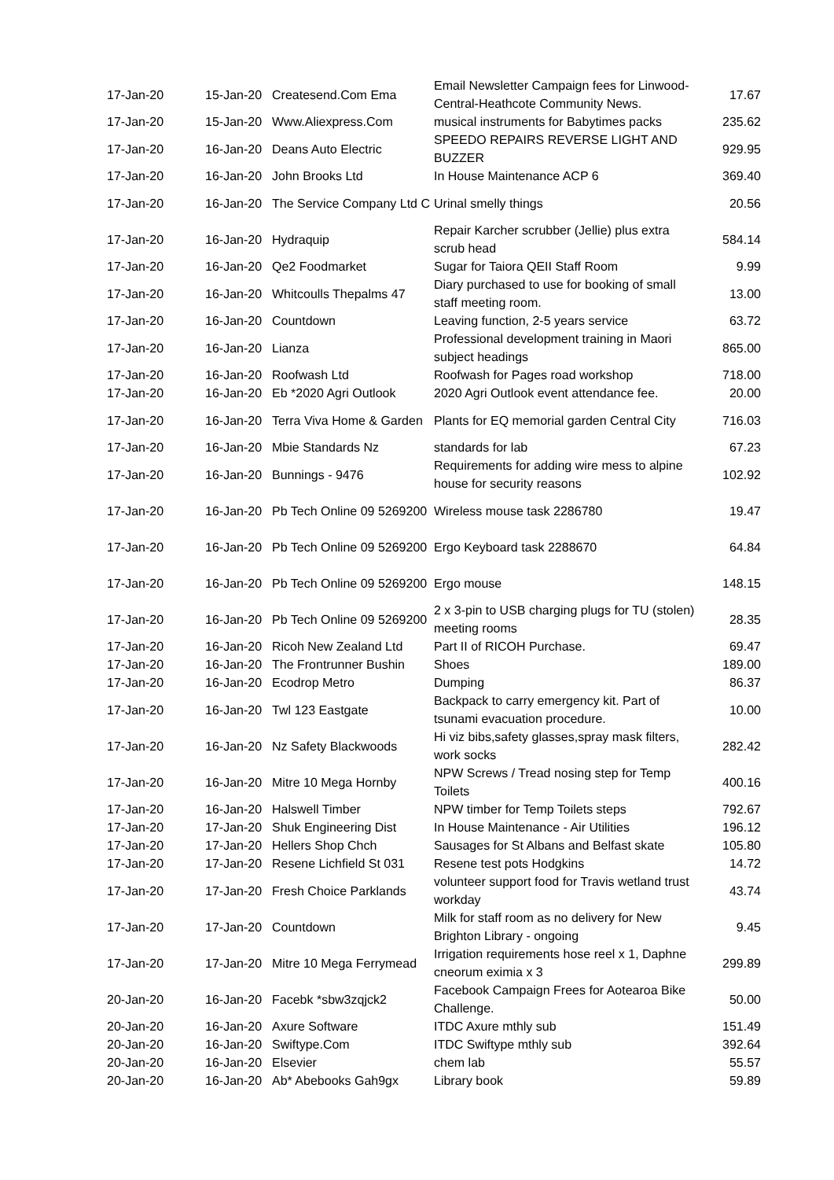| 17-Jan-20 | 15-Jan-20 | Createsend.Com Ema | Email Newsletter Campaign fees for Linwood-Central-Heathcote Community News. | 17.67 |
| 17-Jan-20 | 15-Jan-20 | Www.Aliexpress.Com | musical instruments for Babytimes packs | 235.62 |
| 17-Jan-20 | 16-Jan-20 | Deans Auto Electric | SPEEDO REPAIRS REVERSE LIGHT AND BUZZER | 929.95 |
| 17-Jan-20 | 16-Jan-20 | John Brooks Ltd | In House Maintenance ACP 6 | 369.40 |
| 17-Jan-20 | 16-Jan-20 | The Service Company Ltd C | Urinal smelly things | 20.56 |
| 17-Jan-20 | 16-Jan-20 | Hydraquip | Repair Karcher scrubber (Jellie) plus extra scrub head | 584.14 |
| 17-Jan-20 | 16-Jan-20 | Qe2 Foodmarket | Sugar for Taiora QEII Staff Room | 9.99 |
| 17-Jan-20 | 16-Jan-20 | Whitcoulls Thepalms 47 | Diary purchased to use for booking of small staff meeting room. | 13.00 |
| 17-Jan-20 | 16-Jan-20 | Countdown | Leaving function, 2-5 years service | 63.72 |
| 17-Jan-20 | 16-Jan-20 | Lianza | Professional development training in Maori subject headings | 865.00 |
| 17-Jan-20 | 16-Jan-20 | Roofwash Ltd | Roofwash for Pages road workshop | 718.00 |
| 17-Jan-20 | 16-Jan-20 | Eb *2020 Agri Outlook | 2020 Agri Outlook event attendance fee. | 20.00 |
| 17-Jan-20 | 16-Jan-20 | Terra Viva Home & Garden | Plants for EQ memorial garden Central City | 716.03 |
| 17-Jan-20 | 16-Jan-20 | Mbie Standards Nz | standards for lab | 67.23 |
| 17-Jan-20 | 16-Jan-20 | Bunnings - 9476 | Requirements for adding wire mess to alpine house for security reasons | 102.92 |
| 17-Jan-20 | 16-Jan-20 | Pb Tech Online 09 5269200 | Wireless mouse task 2286780 | 19.47 |
| 17-Jan-20 | 16-Jan-20 | Pb Tech Online 09 5269200 | Ergo Keyboard task 2288670 | 64.84 |
| 17-Jan-20 | 16-Jan-20 | Pb Tech Online 09 5269200 | Ergo mouse | 148.15 |
| 17-Jan-20 | 16-Jan-20 | Pb Tech Online 09 5269200 | 2 x 3-pin to USB charging plugs for TU (stolen) meeting rooms | 28.35 |
| 17-Jan-20 | 16-Jan-20 | Ricoh New Zealand Ltd | Part II of RICOH Purchase. | 69.47 |
| 17-Jan-20 | 16-Jan-20 | The Frontrunner Bushin | Shoes | 189.00 |
| 17-Jan-20 | 16-Jan-20 | Ecodrop Metro | Dumping | 86.37 |
| 17-Jan-20 | 16-Jan-20 | Twl 123 Eastgate | Backpack to carry emergency kit. Part of tsunami evacuation procedure. | 10.00 |
| 17-Jan-20 | 16-Jan-20 | Nz Safety Blackwoods | Hi viz bibs,safety glasses,spray mask filters, work socks | 282.42 |
| 17-Jan-20 | 16-Jan-20 | Mitre 10 Mega Hornby | NPW Screws / Tread nosing step for Temp Toilets | 400.16 |
| 17-Jan-20 | 16-Jan-20 | Halswell Timber | NPW timber for Temp Toilets steps | 792.67 |
| 17-Jan-20 | 17-Jan-20 | Shuk Engineering Dist | In House Maintenance - Air Utilities | 196.12 |
| 17-Jan-20 | 17-Jan-20 | Hellers Shop Chch | Sausages for St Albans and Belfast skate | 105.80 |
| 17-Jan-20 | 17-Jan-20 | Resene Lichfield St 031 | Resene test pots Hodgkins | 14.72 |
| 17-Jan-20 | 17-Jan-20 | Fresh Choice Parklands | volunteer support food for Travis wetland trust workday | 43.74 |
| 17-Jan-20 | 17-Jan-20 | Countdown | Milk for staff room as no delivery for New Brighton Library - ongoing | 9.45 |
| 17-Jan-20 | 17-Jan-20 | Mitre 10 Mega Ferrymead | Irrigation requirements hose reel x 1, Daphne cneorum eximia x 3 | 299.89 |
| 20-Jan-20 | 16-Jan-20 | Facebk *sbw3zqjck2 | Facebook Campaign Frees for Aotearoa Bike Challenge. | 50.00 |
| 20-Jan-20 | 16-Jan-20 | Axure Software | ITDC Axure mthly sub | 151.49 |
| 20-Jan-20 | 16-Jan-20 | Swiftype.Com | ITDC Swiftype mthly sub | 392.64 |
| 20-Jan-20 | 16-Jan-20 | Elsevier | chem lab | 55.57 |
| 20-Jan-20 | 16-Jan-20 | Ab* Abebooks Gah9gx | Library book | 59.89 |